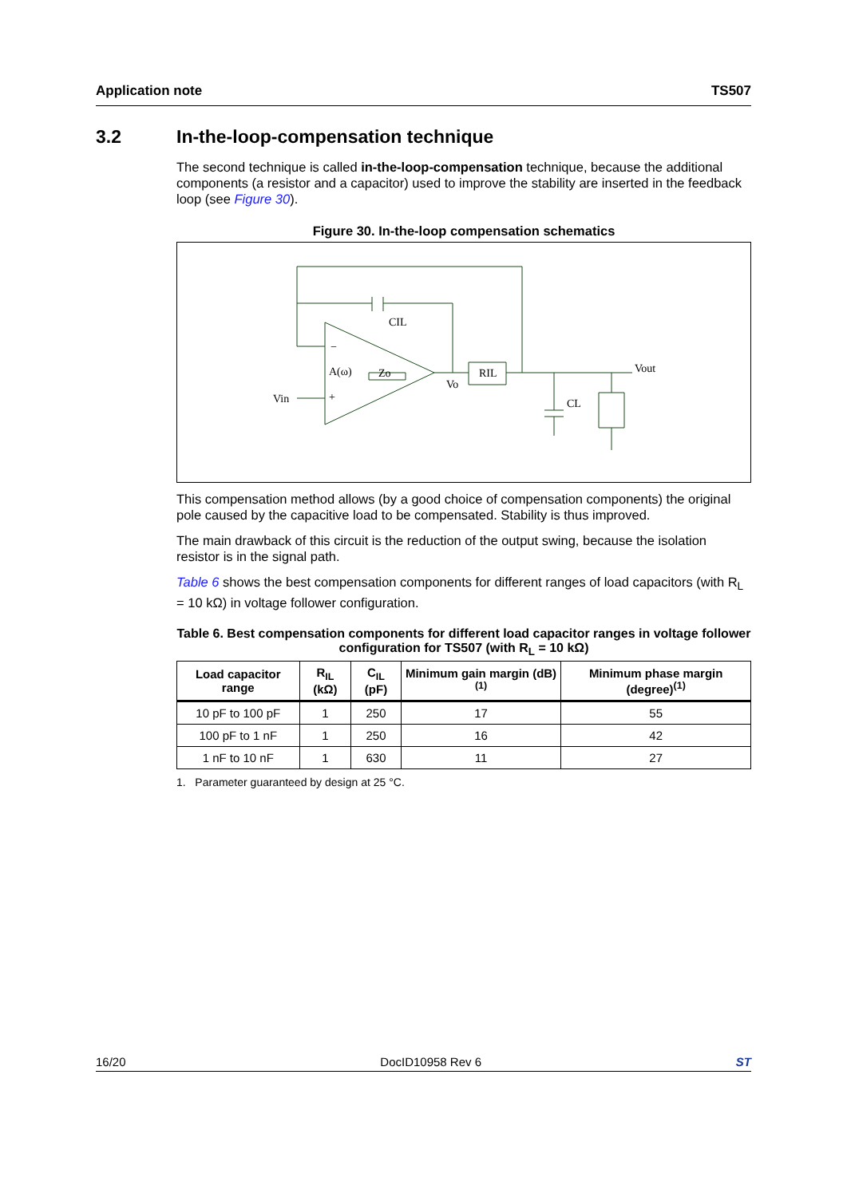Application note TS507
3.2 In-the-loop-compensation technique
The second technique is called in-the-loop-compensation technique, because the additional components (a resistor and a capacitor) used to improve the stability are inserted in the feedback loop (see Figure 30).
Figure 30. In-the-loop compensation schematics
CIL
A(ω)
Zo
Vin
Vo
RIL
Vout
CL
−
+
This compensation method allows (by a good choice of compensation components) the original pole caused by the capacitive load to be compensated. Stability is thus improved.
The main drawback of this circuit is the reduction of the output swing, because the isolation resistor is in the signal path.
Table 6 shows the best compensation components for different ranges of load capacitors (with R<sub>L</sub> = 10 kΩ) in voltage follower configuration.
Table 6. Best compensation components for different load capacitor ranges in voltage follower configuration for TS507 (with R<sub>L</sub> = 10 kΩ)
| Load capacitor range | R<sub>IL</sub> (kΩ) | C<sub>IL</sub> (pF) | Minimum gain margin (dB)<sup>(1)</sup> | Minimum phase margin (degree)<sup>(1)</sup> |
| --- | --- | --- | --- | --- |
| 10 pF to 100 pF | 1 | 250 | 17 | 55 |
| 100 pF to 1 nF | 1 | 250 | 16 | 42 |
| 1 nF to 10 nF | 1 | 630 | 11 | 27 |
1. Parameter guaranteed by design at 25 °C.
16/20 DocID10958 Rev 6 ST